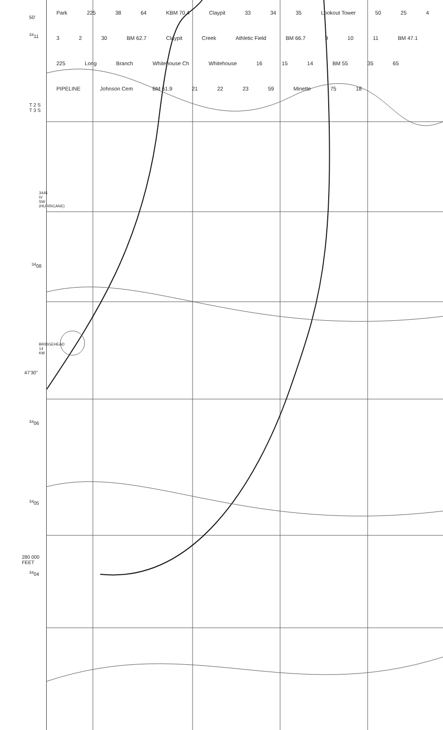50'
<sup>34</sup> 11
T 2 S
T 3 S
3445 IV SW (HURRICANE)
<sup>34</sup> 08
BRIDGEHEAD 14 KM
47'30"
<sup>34</sup> 06
<sup>34</sup> 05
280 000
FEET
<sup>34</sup> 04
Park 225 38 64 KBM 70.4 Claypit 33 34 35 Lookout Tower 50 25 4 3 2 30 BM 62.7 Claypit Creek Athletic Field BM 66.7 9 10 11 BM 47.1 225 Long Branch Whitehouse Ch Whitehouse 16 15 14 BM 55 35 65 PIPELINE Johnson Cem BM 61.9 21 22 23 59 Minette 75 18